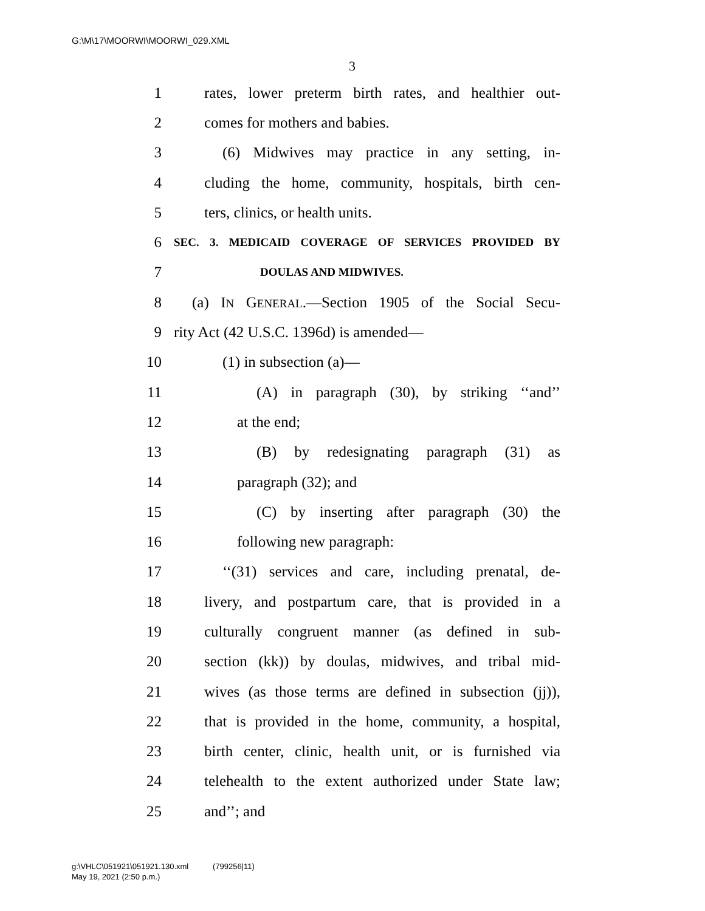G:\M\17\MOORWI\MOORWI_029.XML
3
1 rates, lower preterm birth rates, and healthier out-
2 comes for mothers and babies.
3 (6) Midwives may practice in any setting, in-
4 cluding the home, community, hospitals, birth cen-
5 ters, clinics, or health units.
6 SEC. 3. MEDICAID COVERAGE OF SERVICES PROVIDED BY
7 DOULAS AND MIDWIVES.
8 (a) IN GENERAL.—Section 1905 of the Social Secu-
9 rity Act (42 U.S.C. 1396d) is amended—
10 (1) in subsection (a)—
11 (A) in paragraph (30), by striking ‘‘and’’
12 at the end;
13 (B) by redesignating paragraph (31) as
14 paragraph (32); and
15 (C) by inserting after paragraph (30) the
16 following new paragraph:
17 ‘‘(31) services and care, including prenatal, de-
18 livery, and postpartum care, that is provided in a
19 culturally congruent manner (as defined in sub-
20 section (kk)) by doulas, midwives, and tribal mid-
21 wives (as those terms are defined in subsection (jj)),
22 that is provided in the home, community, a hospital,
23 birth center, clinic, health unit, or is furnished via
24 telehealth to the extent authorized under State law;
25 and’’; and
g:\VHLC\051921\051921.130.xml (799256|11)
May 19, 2021 (2:50 p.m.)